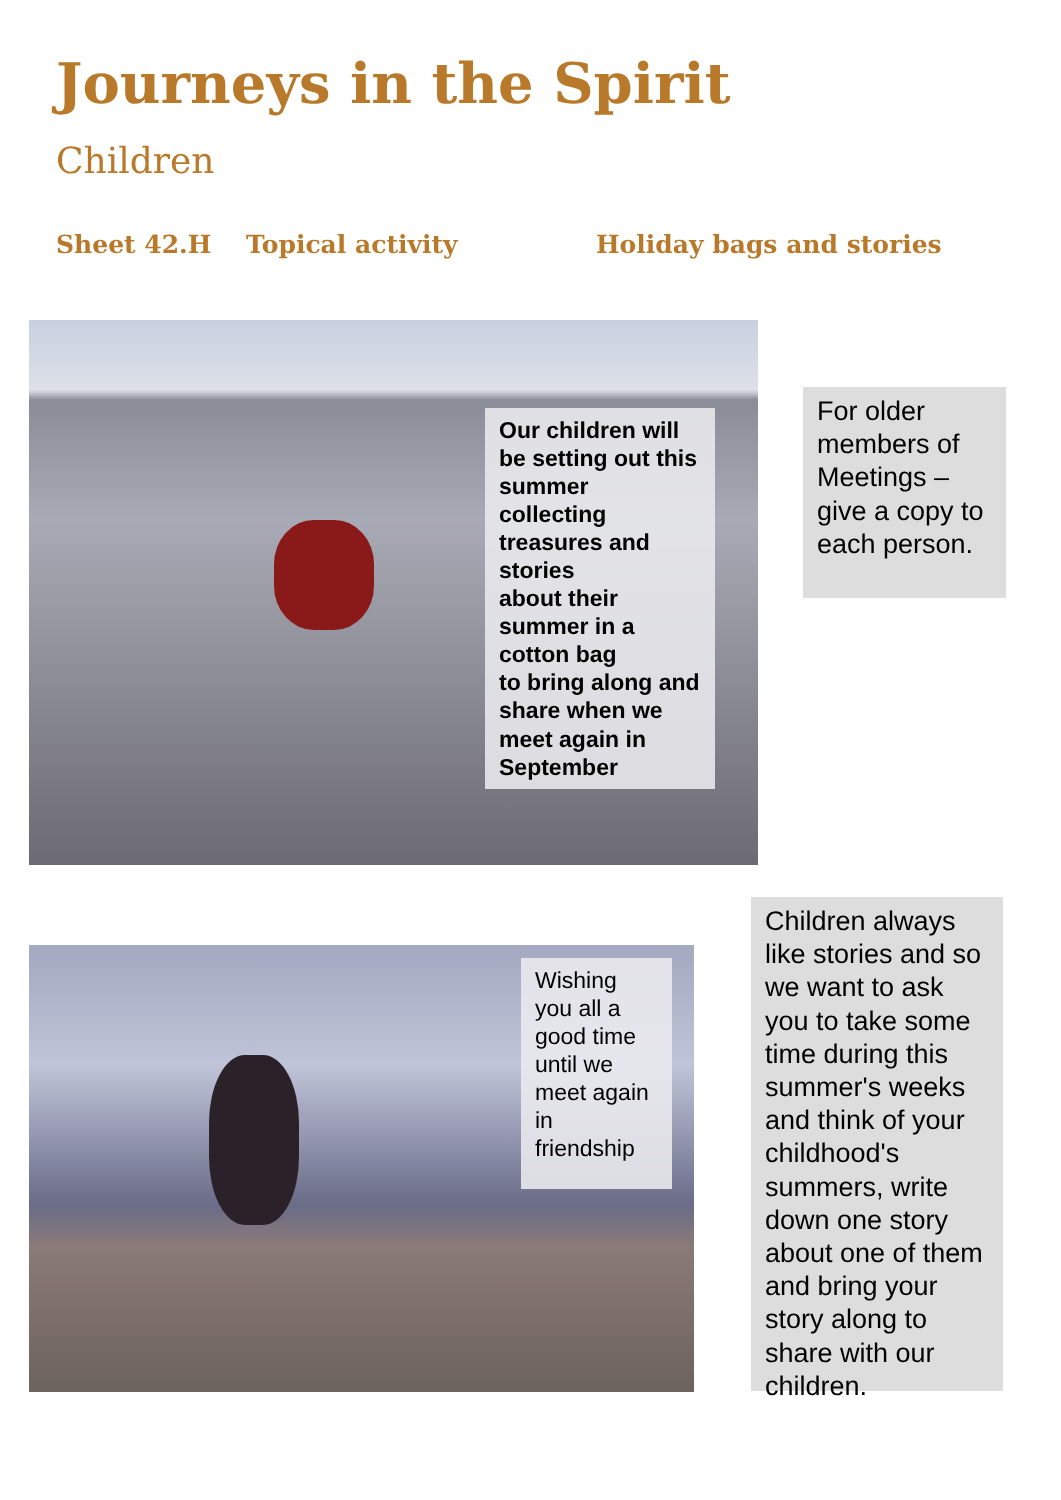Journeys in the Spirit
Children
Sheet 42.H Topical activity Holiday bags and stories
Our children will be setting out this summer collecting treasures and stories
about their summer in a cotton bag
to bring along and share when we meet again in September
For older members of Meetings – give a copy to each person.
Wishing you all a good time until we meet again in friendship
Children always like stories and so we want to ask you to take some time during this summer's weeks and think of your childhood's summers, write down one story about one of them and bring your story along to share with our children.